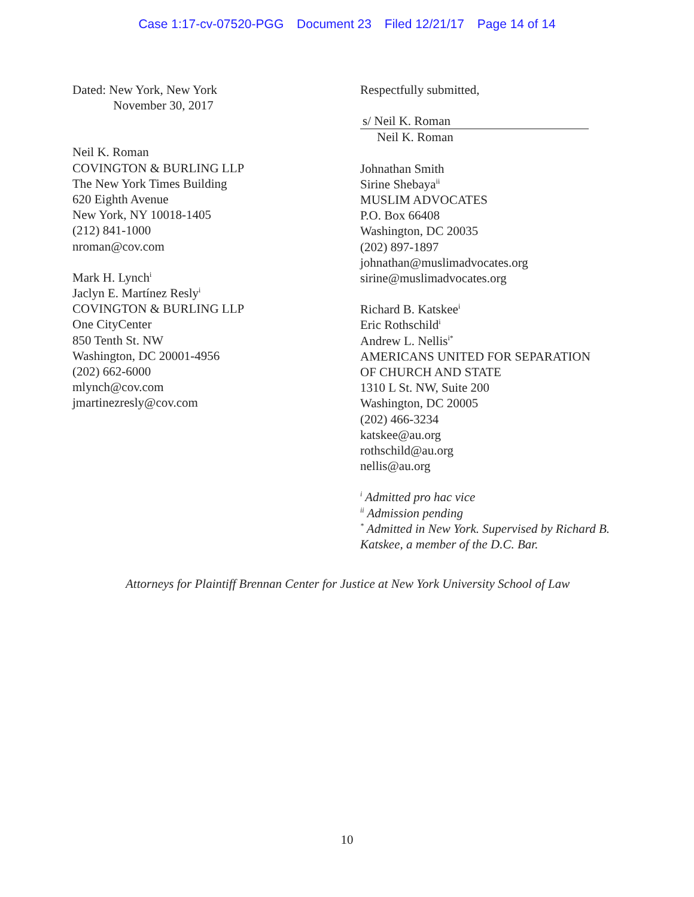Case 1:17-cv-07520-PGG Document 23 Filed 12/21/17 Page 14 of 14
Dated: New York, New York
November 30, 2017
Neil K. Roman
COVINGTON & BURLING LLP
The New York Times Building
620 Eighth Avenue
New York, NY 10018-1405
(212) 841-1000
nroman@cov.com
Mark H. Lynch<sup>i</sup>
Jaclyn E. Martínez Resly<sup>i</sup>
COVINGTON & BURLING LLP
One CityCenter
850 Tenth St. NW
Washington, DC 20001-4956
(202) 662-6000
mlynch@cov.com
jmartinezresly@cov.com
Respectfully submitted,
s/ Neil K. Roman
Neil K. Roman
Johnathan Smith
Sirine Shebaya<sup>ii</sup>
MUSLIM ADVOCATES
P.O. Box 66408
Washington, DC 20035
(202) 897-1897
johnathan@muslimadvocates.org
sirine@muslimadvocates.org
Richard B. Katskee<sup>i</sup>
Eric Rothschild<sup>i</sup>
Andrew L. Nellis<sup>i*</sup>
AMERICANS UNITED FOR SEPARATION
OF CHURCH AND STATE
1310 L St. NW, Suite 200
Washington, DC 20005
(202) 466-3234
katskee@au.org
rothschild@au.org
nellis@au.org
<sup>i</sup> Admitted pro hac vice
<sup>ii</sup> Admission pending
<sup>*</sup> Admitted in New York. Supervised by Richard B. Katskee, a member of the D.C. Bar.
Attorneys for Plaintiff Brennan Center for Justice at New York University School of Law
10